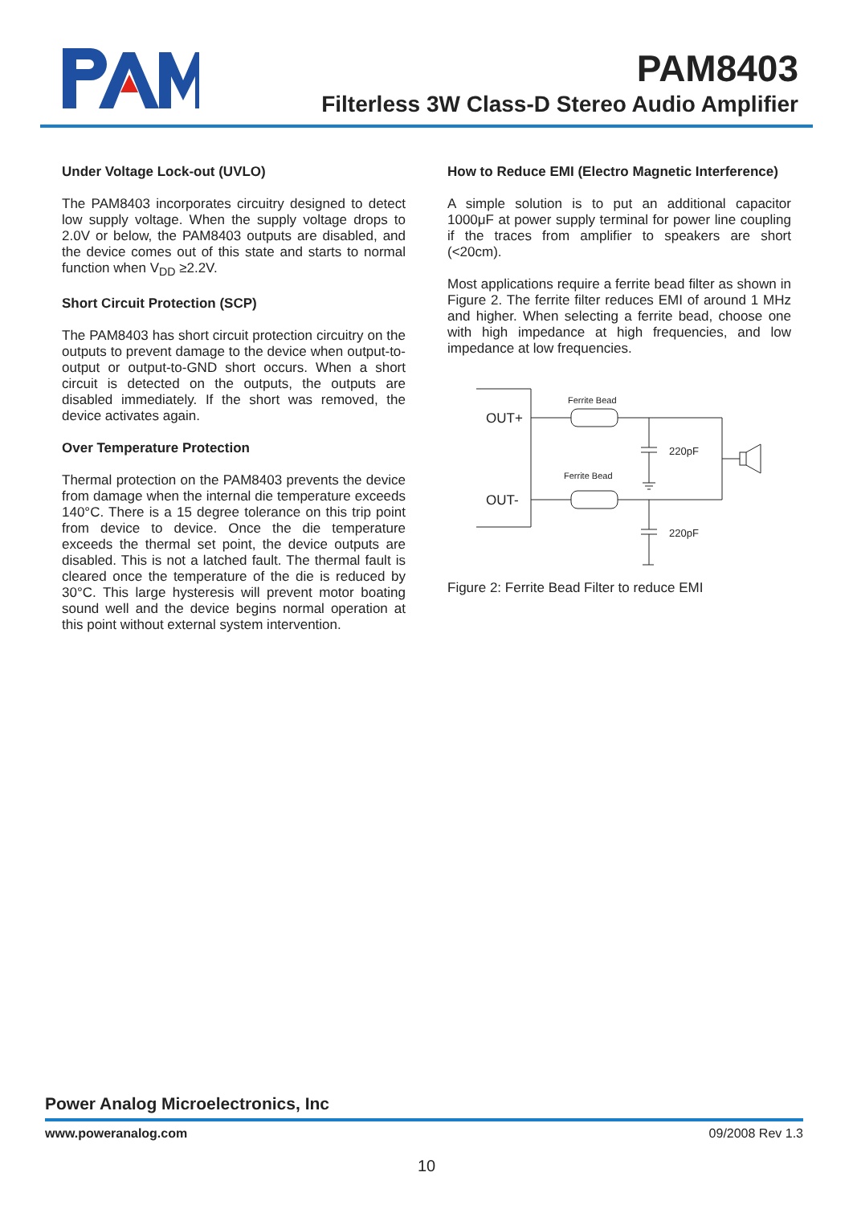PAM8403
Filterless 3W Class-D Stereo Audio Amplifier
Under Voltage Lock-out (UVLO)
The PAM8403 incorporates circuitry designed to detect low supply voltage. When the supply voltage drops to 2.0V or below, the PAM8403 outputs are disabled, and the device comes out of this state and starts to normal function when V<sub>DD</sub> ≥2.2V.
Short Circuit Protection (SCP)
The PAM8403 has short circuit protection circuitry on the outputs to prevent damage to the device when output-to-output or output-to-GND short occurs. When a short circuit is detected on the outputs, the outputs are disabled immediately. If the short was removed, the device activates again.
Over Temperature Protection
Thermal protection on the PAM8403 prevents the device from damage when the internal die temperature exceeds 140°C. There is a 15 degree tolerance on this trip point from device to device. Once the die temperature exceeds the thermal set point, the device outputs are disabled. This is not a latched fault. The thermal fault is cleared once the temperature of the die is reduced by 30°C. This large hysteresis will prevent motor boating sound well and the device begins normal operation at this point without external system intervention.
How to Reduce EMI (Electro Magnetic Interference)
A simple solution is to put an additional capacitor 1000μF at power supply terminal for power line coupling if the traces from amplifier to speakers are short (<20cm).
Most applications require a ferrite bead filter as shown in Figure 2. The ferrite filter reduces EMI of around 1 MHz and higher. When selecting a ferrite bead, choose one with high impedance at high frequencies, and low impedance at low frequencies.
OUT+
OUT-
Ferrite Bead
Ferrite Bead
220pF
220pF
Figure 2: Ferrite Bead Filter to reduce EMI
Power Analog Microelectronics, Inc
www.poweranalog.com 09/2008 Rev 1.3
10